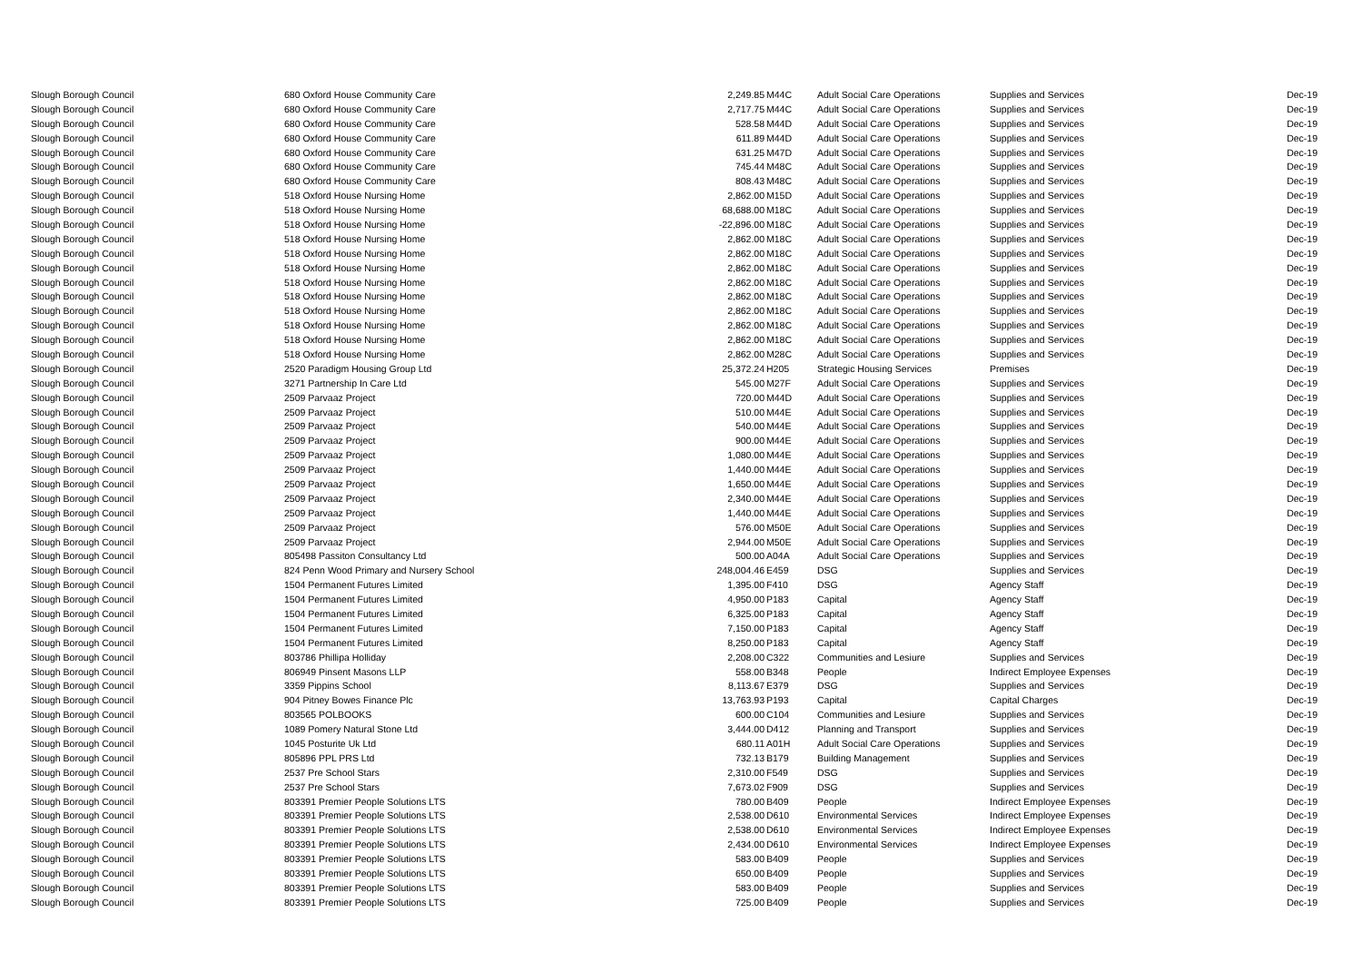| Slough Borough Council | 680 Oxford House Community Care | 2,249.85 | M44C | Adult Social Care Operations | Supplies and Services | Dec-19 |
| Slough Borough Council | 680 Oxford House Community Care | 2,717.75 | M44C | Adult Social Care Operations | Supplies and Services | Dec-19 |
| Slough Borough Council | 680 Oxford House Community Care | 528.58 | M44D | Adult Social Care Operations | Supplies and Services | Dec-19 |
| Slough Borough Council | 680 Oxford House Community Care | 611.89 | M44D | Adult Social Care Operations | Supplies and Services | Dec-19 |
| Slough Borough Council | 680 Oxford House Community Care | 631.25 | M47D | Adult Social Care Operations | Supplies and Services | Dec-19 |
| Slough Borough Council | 680 Oxford House Community Care | 745.44 | M48C | Adult Social Care Operations | Supplies and Services | Dec-19 |
| Slough Borough Council | 680 Oxford House Community Care | 808.43 | M48C | Adult Social Care Operations | Supplies and Services | Dec-19 |
| Slough Borough Council | 518 Oxford House Nursing Home | 2,862.00 | M15D | Adult Social Care Operations | Supplies and Services | Dec-19 |
| Slough Borough Council | 518 Oxford House Nursing Home | 68,688.00 | M18C | Adult Social Care Operations | Supplies and Services | Dec-19 |
| Slough Borough Council | 518 Oxford House Nursing Home | -22,896.00 | M18C | Adult Social Care Operations | Supplies and Services | Dec-19 |
| Slough Borough Council | 518 Oxford House Nursing Home | 2,862.00 | M18C | Adult Social Care Operations | Supplies and Services | Dec-19 |
| Slough Borough Council | 518 Oxford House Nursing Home | 2,862.00 | M18C | Adult Social Care Operations | Supplies and Services | Dec-19 |
| Slough Borough Council | 518 Oxford House Nursing Home | 2,862.00 | M18C | Adult Social Care Operations | Supplies and Services | Dec-19 |
| Slough Borough Council | 518 Oxford House Nursing Home | 2,862.00 | M18C | Adult Social Care Operations | Supplies and Services | Dec-19 |
| Slough Borough Council | 518 Oxford House Nursing Home | 2,862.00 | M18C | Adult Social Care Operations | Supplies and Services | Dec-19 |
| Slough Borough Council | 518 Oxford House Nursing Home | 2,862.00 | M18C | Adult Social Care Operations | Supplies and Services | Dec-19 |
| Slough Borough Council | 518 Oxford House Nursing Home | 2,862.00 | M18C | Adult Social Care Operations | Supplies and Services | Dec-19 |
| Slough Borough Council | 518 Oxford House Nursing Home | 2,862.00 | M18C | Adult Social Care Operations | Supplies and Services | Dec-19 |
| Slough Borough Council | 518 Oxford House Nursing Home | 2,862.00 | M28C | Adult Social Care Operations | Supplies and Services | Dec-19 |
| Slough Borough Council | 2520 Paradigm Housing Group Ltd | 25,372.24 | H205 | Strategic Housing Services | Premises | Dec-19 |
| Slough Borough Council | 3271 Partnership In Care Ltd | 545.00 | M27F | Adult Social Care Operations | Supplies and Services | Dec-19 |
| Slough Borough Council | 2509 Parvaaz Project | 720.00 | M44D | Adult Social Care Operations | Supplies and Services | Dec-19 |
| Slough Borough Council | 2509 Parvaaz Project | 510.00 | M44E | Adult Social Care Operations | Supplies and Services | Dec-19 |
| Slough Borough Council | 2509 Parvaaz Project | 540.00 | M44E | Adult Social Care Operations | Supplies and Services | Dec-19 |
| Slough Borough Council | 2509 Parvaaz Project | 900.00 | M44E | Adult Social Care Operations | Supplies and Services | Dec-19 |
| Slough Borough Council | 2509 Parvaaz Project | 1,080.00 | M44E | Adult Social Care Operations | Supplies and Services | Dec-19 |
| Slough Borough Council | 2509 Parvaaz Project | 1,440.00 | M44E | Adult Social Care Operations | Supplies and Services | Dec-19 |
| Slough Borough Council | 2509 Parvaaz Project | 1,650.00 | M44E | Adult Social Care Operations | Supplies and Services | Dec-19 |
| Slough Borough Council | 2509 Parvaaz Project | 2,340.00 | M44E | Adult Social Care Operations | Supplies and Services | Dec-19 |
| Slough Borough Council | 2509 Parvaaz Project | 1,440.00 | M44E | Adult Social Care Operations | Supplies and Services | Dec-19 |
| Slough Borough Council | 2509 Parvaaz Project | 576.00 | M50E | Adult Social Care Operations | Supplies and Services | Dec-19 |
| Slough Borough Council | 2509 Parvaaz Project | 2,944.00 | M50E | Adult Social Care Operations | Supplies and Services | Dec-19 |
| Slough Borough Council | 805498 Passiton Consultancy Ltd | 500.00 | A04A | Adult Social Care Operations | Supplies and Services | Dec-19 |
| Slough Borough Council | 824 Penn Wood Primary and Nursery School | 248,004.46 | E459 | DSG | Supplies and Services | Dec-19 |
| Slough Borough Council | 1504 Permanent Futures Limited | 1,395.00 | F410 | DSG | Agency Staff | Dec-19 |
| Slough Borough Council | 1504 Permanent Futures Limited | 4,950.00 | P183 | Capital | Agency Staff | Dec-19 |
| Slough Borough Council | 1504 Permanent Futures Limited | 6,325.00 | P183 | Capital | Agency Staff | Dec-19 |
| Slough Borough Council | 1504 Permanent Futures Limited | 7,150.00 | P183 | Capital | Agency Staff | Dec-19 |
| Slough Borough Council | 1504 Permanent Futures Limited | 8,250.00 | P183 | Capital | Agency Staff | Dec-19 |
| Slough Borough Council | 803786 Phillipa Holliday | 2,208.00 | C322 | Communities and Lesiure | Supplies and Services | Dec-19 |
| Slough Borough Council | 806949 Pinsent Masons LLP | 558.00 | B348 | People | Indirect Employee Expenses | Dec-19 |
| Slough Borough Council | 3359 Pippins School | 8,113.67 | E379 | DSG | Supplies and Services | Dec-19 |
| Slough Borough Council | 904 Pitney Bowes Finance Plc | 13,763.93 | P193 | Capital | Capital Charges | Dec-19 |
| Slough Borough Council | 803565 POLBOOKS | 600.00 | C104 | Communities and Lesiure | Supplies and Services | Dec-19 |
| Slough Borough Council | 1089 Pomery Natural Stone Ltd | 3,444.00 | D412 | Planning and Transport | Supplies and Services | Dec-19 |
| Slough Borough Council | 1045 Posturite Uk Ltd | 680.11 | A01H | Adult Social Care Operations | Supplies and Services | Dec-19 |
| Slough Borough Council | 805896 PPL PRS Ltd | 732.13 | B179 | Building Management | Supplies and Services | Dec-19 |
| Slough Borough Council | 2537 Pre School Stars | 2,310.00 | F549 | DSG | Supplies and Services | Dec-19 |
| Slough Borough Council | 2537 Pre School Stars | 7,673.02 | F909 | DSG | Supplies and Services | Dec-19 |
| Slough Borough Council | 803391 Premier People Solutions LTS | 780.00 | B409 | People | Indirect Employee Expenses | Dec-19 |
| Slough Borough Council | 803391 Premier People Solutions LTS | 2,538.00 | D610 | Environmental Services | Indirect Employee Expenses | Dec-19 |
| Slough Borough Council | 803391 Premier People Solutions LTS | 2,538.00 | D610 | Environmental Services | Indirect Employee Expenses | Dec-19 |
| Slough Borough Council | 803391 Premier People Solutions LTS | 2,434.00 | D610 | Environmental Services | Indirect Employee Expenses | Dec-19 |
| Slough Borough Council | 803391 Premier People Solutions LTS | 583.00 | B409 | People | Supplies and Services | Dec-19 |
| Slough Borough Council | 803391 Premier People Solutions LTS | 650.00 | B409 | People | Supplies and Services | Dec-19 |
| Slough Borough Council | 803391 Premier People Solutions LTS | 583.00 | B409 | People | Supplies and Services | Dec-19 |
| Slough Borough Council | 803391 Premier People Solutions LTS | 725.00 | B409 | People | Supplies and Services | Dec-19 |